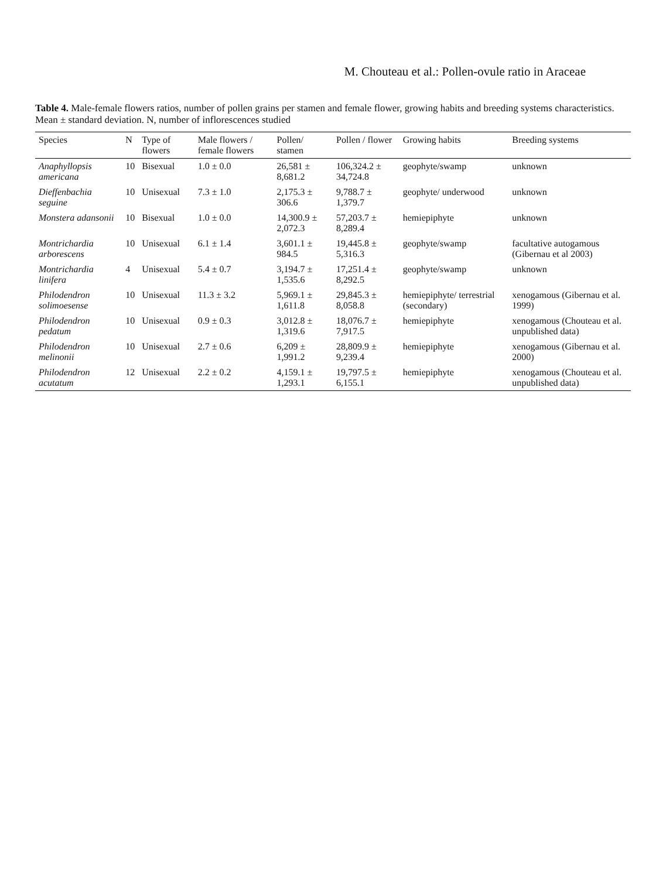M. Chouteau et al.: Pollen-ovule ratio in Araceae
Table 4. Male-female flowers ratios, number of pollen grains per stamen and female flower, growing habits and breeding systems characteristics. Mean ± standard deviation. N, number of inflorescences studied
| Species | N | Type of flowers | Male flowers / female flowers | Pollen/ stamen | Pollen / flower | Growing habits | Breeding systems |
| --- | --- | --- | --- | --- | --- | --- | --- |
| Anaphyllopsis americana | 10 | Bisexual | 1.0 ± 0.0 | 26,581 ± 8,681.2 | 106,324.2 ± 34,724.8 | geophyte/swamp | unknown |
| Dieffenbachia seguine | 10 | Unisexual | 7.3 ± 1.0 | 2,175.3 ± 306.6 | 9,788.7 ± 1,379.7 | geophyte/ underwood | unknown |
| Monstera adansonii | 10 | Bisexual | 1.0 ± 0.0 | 14,300.9 ± 2,072.3 | 57,203.7 ± 8,289.4 | hemiepiphyte | unknown |
| Montrichardia arborescens | 10 | Unisexual | 6.1 ± 1.4 | 3,601.1 ± 984.5 | 19,445.8 ± 5,316.3 | geophyte/swamp | facultative autogamous (Gibernau et al 2003) |
| Montrichardia linifera | 4 | Unisexual | 5.4 ± 0.7 | 3,194.7 ± 1,535.6 | 17,251.4 ± 8,292.5 | geophyte/swamp | unknown |
| Philodendron solimoesense | 10 | Unisexual | 11.3 ± 3.2 | 5,969.1 ± 1,611.8 | 29,845.3 ± 8,058.8 | hemiepiphyte/ terrestrial (secondary) | xenogamous (Gibernau et al. 1999) |
| Philodendron pedatum | 10 | Unisexual | 0.9 ± 0.3 | 3,012.8 ± 1,319.6 | 18,076.7 ± 7,917.5 | hemiepiphyte | xenogamous (Chouteau et al. unpublished data) |
| Philodendron melinonii | 10 | Unisexual | 2.7 ± 0.6 | 6,209 ± 1,991.2 | 28,809.9 ± 9,239.4 | hemiepiphyte | xenogamous (Gibernau et al. 2000) |
| Philodendron acutatum | 12 | Unisexual | 2.2 ± 0.2 | 4,159.1 ± 1,293.1 | 19,797.5 ± 6,155.1 | hemiepiphyte | xenogamous (Chouteau et al. unpublished data) |